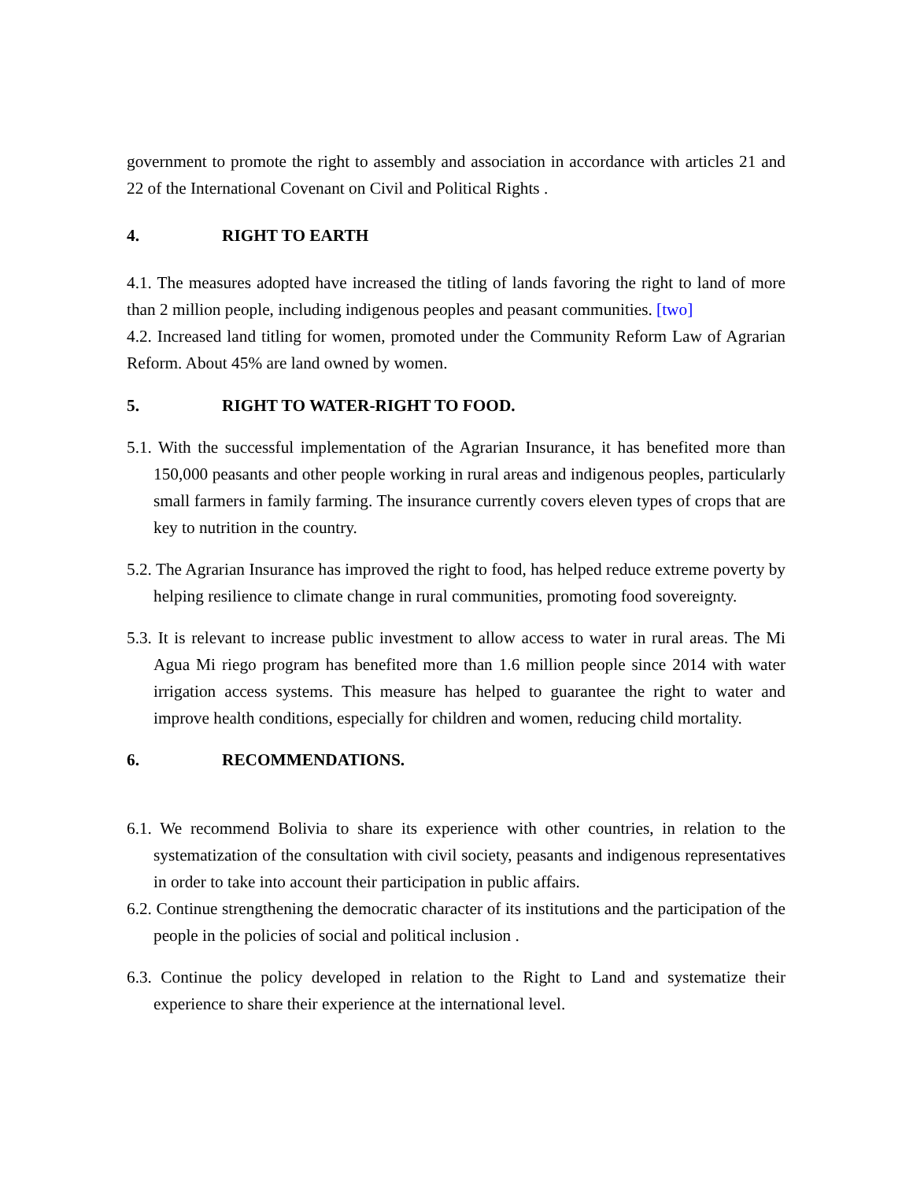government to promote the right to assembly and association in accordance with articles 21 and 22 of the International Covenant on Civil and Political Rights .
4. RIGHT TO EARTH
4.1. The measures adopted have increased the titling of lands favoring the right to land of more than 2 million people, including indigenous peoples and peasant communities. [two]
4.2. Increased land titling for women, promoted under the Community Reform Law of Agrarian Reform. About 45% are land owned by women.
5. RIGHT TO WATER-RIGHT TO FOOD.
5.1. With the successful implementation of the Agrarian Insurance, it has benefited more than 150,000 peasants and other people working in rural areas and indigenous peoples, particularly small farmers in family farming. The insurance currently covers eleven types of crops that are key to nutrition in the country.
5.2. The Agrarian Insurance has improved the right to food, has helped reduce extreme poverty by helping resilience to climate change in rural communities, promoting food sovereignty.
5.3. It is relevant to increase public investment to allow access to water in rural areas. The Mi Agua Mi riego program has benefited more than 1.6 million people since 2014 with water irrigation access systems. This measure has helped to guarantee the right to water and improve health conditions, especially for children and women, reducing child mortality.
6. RECOMMENDATIONS.
6.1. We recommend Bolivia to share its experience with other countries, in relation to the systematization of the consultation with civil society, peasants and indigenous representatives in order to take into account their participation in public affairs.
6.2. Continue strengthening the democratic character of its institutions and the participation of the people in the policies of social and political inclusion .
6.3. Continue the policy developed in relation to the Right to Land and systematize their experience to share their experience at the international level.